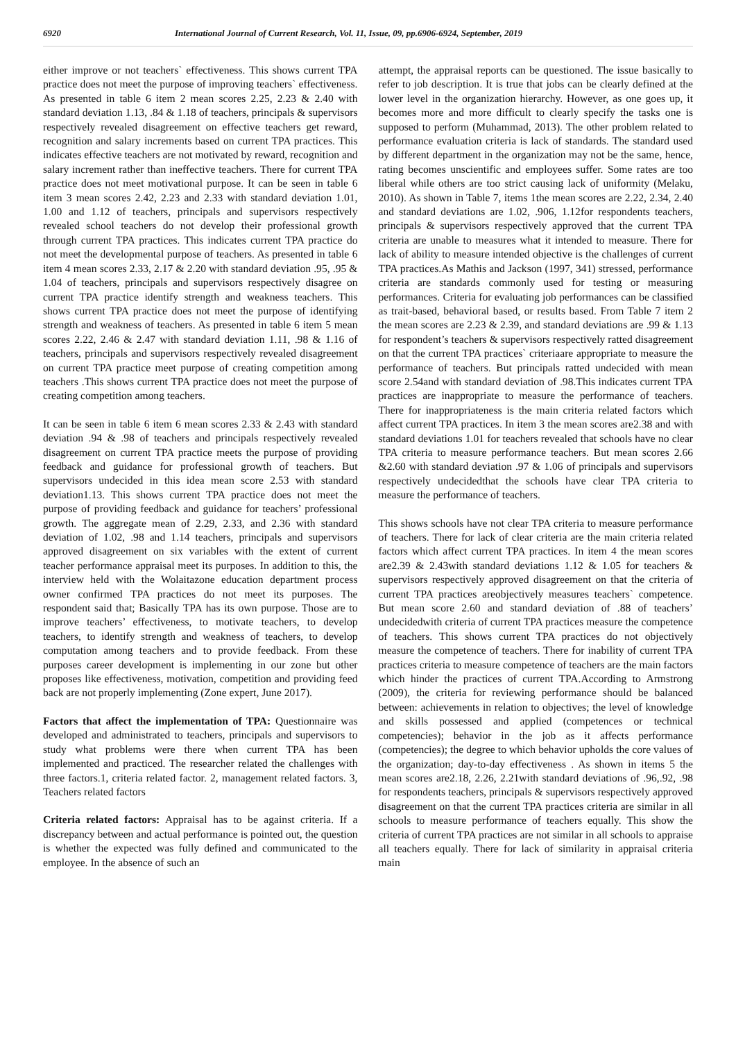6920 International Journal of Current Research, Vol. 11, Issue, 09, pp.6906-6924, September, 2019
either improve or not teachers` effectiveness. This shows current TPA practice does not meet the purpose of improving teachers` effectiveness. As presented in table 6 item 2 mean scores 2.25, 2.23 & 2.40 with standard deviation 1.13, .84 & 1.18 of teachers, principals & supervisors respectively revealed disagreement on effective teachers get reward, recognition and salary increments based on current TPA practices. This indicates effective teachers are not motivated by reward, recognition and salary increment rather than ineffective teachers. There for current TPA practice does not meet motivational purpose. It can be seen in table 6 item 3 mean scores 2.42, 2.23 and 2.33 with standard deviation 1.01, 1.00 and 1.12 of teachers, principals and supervisors respectively revealed school teachers do not develop their professional growth through current TPA practices. This indicates current TPA practice do not meet the developmental purpose of teachers. As presented in table 6 item 4 mean scores 2.33, 2.17 & 2.20 with standard deviation .95, .95 & 1.04 of teachers, principals and supervisors respectively disagree on current TPA practice identify strength and weakness teachers. This shows current TPA practice does not meet the purpose of identifying strength and weakness of teachers. As presented in table 6 item 5 mean scores 2.22, 2.46 & 2.47 with standard deviation 1.11, .98 & 1.16 of teachers, principals and supervisors respectively revealed disagreement on current TPA practice meet purpose of creating competition among teachers .This shows current TPA practice does not meet the purpose of creating competition among teachers.
It can be seen in table 6 item 6 mean scores 2.33 & 2.43 with standard deviation .94 & .98 of teachers and principals respectively revealed disagreement on current TPA practice meets the purpose of providing feedback and guidance for professional growth of teachers. But supervisors undecided in this idea mean score 2.53 with standard deviation1.13. This shows current TPA practice does not meet the purpose of providing feedback and guidance for teachers’ professional growth. The aggregate mean of 2.29, 2.33, and 2.36 with standard deviation of 1.02, .98 and 1.14 teachers, principals and supervisors approved disagreement on six variables with the extent of current teacher performance appraisal meet its purposes. In addition to this, the interview held with the Wolaitazone education department process owner confirmed TPA practices do not meet its purposes. The respondent said that; Basically TPA has its own purpose. Those are to improve teachers’ effectiveness, to motivate teachers, to develop teachers, to identify strength and weakness of teachers, to develop computation among teachers and to provide feedback. From these purposes career development is implementing in our zone but other proposes like effectiveness, motivation, competition and providing feed back are not properly implementing (Zone expert, June 2017).
Factors that affect the implementation of TPA: Questionnaire was developed and administrated to teachers, principals and supervisors to study what problems were there when current TPA has been implemented and practiced. The researcher related the challenges with three factors.1, criteria related factor. 2, management related factors. 3, Teachers related factors
Criteria related factors: Appraisal has to be against criteria. If a discrepancy between and actual performance is pointed out, the question is whether the expected was fully defined and communicated to the employee. In the absence of such an
attempt, the appraisal reports can be questioned. The issue basically to refer to job description. It is true that jobs can be clearly defined at the lower level in the organization hierarchy. However, as one goes up, it becomes more and more difficult to clearly specify the tasks one is supposed to perform (Muhammad, 2013). The other problem related to performance evaluation criteria is lack of standards. The standard used by different department in the organization may not be the same, hence, rating becomes unscientific and employees suffer. Some rates are too liberal while others are too strict causing lack of uniformity (Melaku, 2010). As shown in Table 7, items 1the mean scores are 2.22, 2.34, 2.40 and standard deviations are 1.02, .906, 1.12for respondents teachers, principals & supervisors respectively approved that the current TPA criteria are unable to measures what it intended to measure. There for lack of ability to measure intended objective is the challenges of current TPA practices.As Mathis and Jackson (1997, 341) stressed, performance criteria are standards commonly used for testing or measuring performances. Criteria for evaluating job performances can be classified as trait-based, behavioral based, or results based. From Table 7 item 2 the mean scores are 2.23 & 2.39, and standard deviations are .99 & 1.13 for respondent’s teachers & supervisors respectively ratted disagreement on that the current TPA practices` criteriaare appropriate to measure the performance of teachers. But principals ratted undecided with mean score 2.54and with standard deviation of .98.This indicates current TPA practices are inappropriate to measure the performance of teachers. There for inappropriateness is the main criteria related factors which affect current TPA practices. In item 3 the mean scores are2.38 and with standard deviations 1.01 for teachers revealed that schools have no clear TPA criteria to measure performance teachers. But mean scores 2.66 &2.60 with standard deviation .97 & 1.06 of principals and supervisors respectively undecidedthat the schools have clear TPA criteria to measure the performance of teachers.
This shows schools have not clear TPA criteria to measure performance of teachers. There for lack of clear criteria are the main criteria related factors which affect current TPA practices. In item 4 the mean scores are2.39 & 2.43with standard deviations 1.12 & 1.05 for teachers & supervisors respectively approved disagreement on that the criteria of current TPA practices areobjectively measures teachers` competence. But mean score 2.60 and standard deviation of .88 of teachers’ undecidedwith criteria of current TPA practices measure the competence of teachers. This shows current TPA practices do not objectively measure the competence of teachers. There for inability of current TPA practices criteria to measure competence of teachers are the main factors which hinder the practices of current TPA.According to Armstrong (2009), the criteria for reviewing performance should be balanced between: achievements in relation to objectives; the level of knowledge and skills possessed and applied (competences or technical competencies); behavior in the job as it affects performance (competencies); the degree to which behavior upholds the core values of the organization; day-to-day effectiveness . As shown in items 5 the mean scores are2.18, 2.26, 2.21with standard deviations of .96,.92, .98 for respondents teachers, principals & supervisors respectively approved disagreement on that the current TPA practices criteria are similar in all schools to measure performance of teachers equally. This show the criteria of current TPA practices are not similar in all schools to appraise all teachers equally. There for lack of similarity in appraisal criteria main